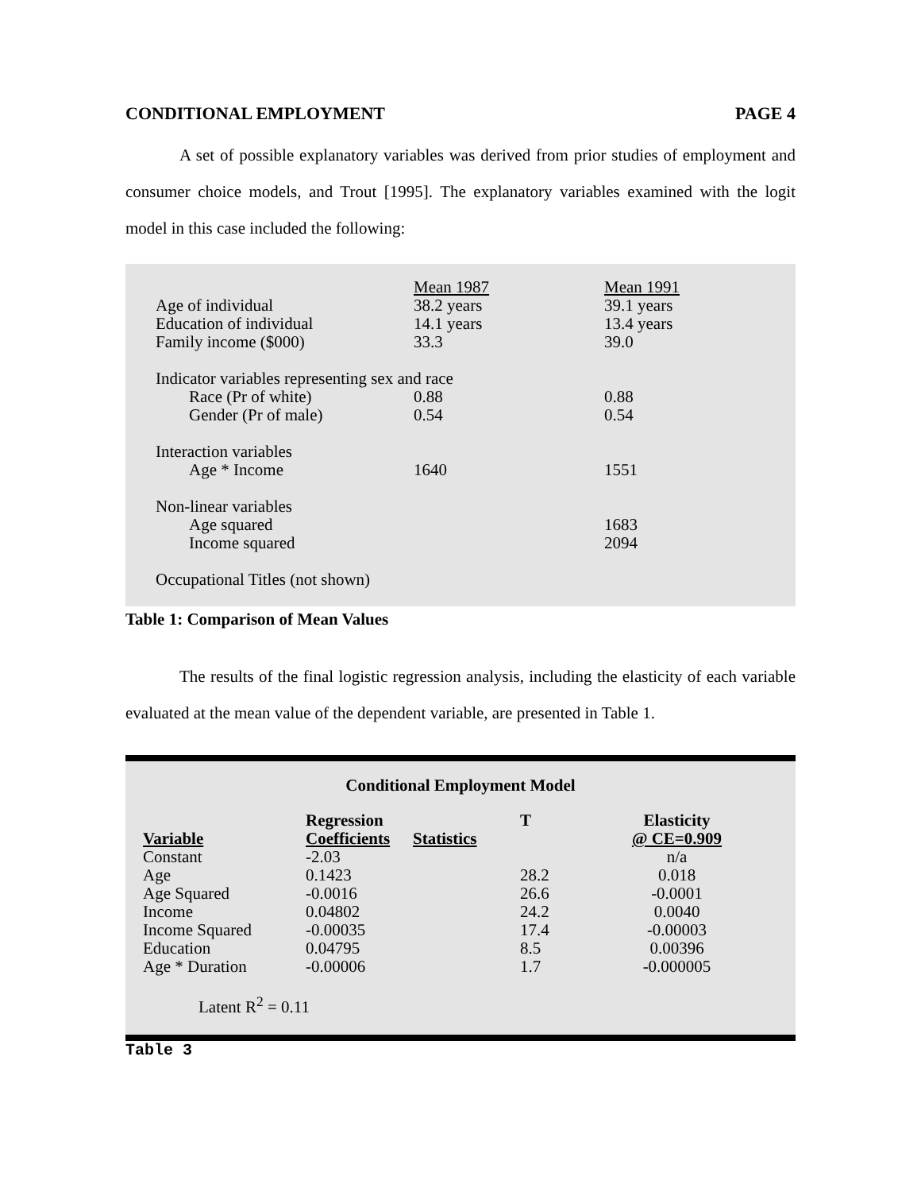CONDITIONAL EMPLOYMENT PAGE 4
A set of possible explanatory variables was derived from prior studies of employment and consumer choice models, and Trout [1995]. The explanatory variables examined with the logit model in this case included the following:
| | Mean 1987 | Mean 1991 |
| Age of individual | 38.2 years | 39.1 years |
| Education of individual | 14.1 years | 13.4 years |
| Family income ($000) | 33.3 | 39.0 |
| Indicator variables representing sex and race | | |
| Race (Pr of white) | 0.88 | 0.88 |
| Gender (Pr of male) | 0.54 | 0.54 |
| Interaction variables | | |
| Age * Income | 1640 | 1551 |
| Non-linear variables | | |
| Age squared | | 1683 |
| Income squared | | 2094 |
| Occupational Titles (not shown) | | |
Table 1: Comparison of Mean Values
The results of the final logistic regression analysis, including the elasticity of each variable evaluated at the mean value of the dependent variable, are presented in Table 1.
Conditional Employment Model
| Variable | Regression Coefficients | Statistics | T | Elasticity @ CE=0.909 |
| --- | --- | --- | --- | --- |
| Constant | -2.03 | | | n/a |
| Age | 0.1423 | | 28.2 | 0.018 |
| Age Squared | -0.0016 | | 26.6 | -0.0001 |
| Income | 0.04802 | | 24.2 | 0.0040 |
| Income Squared | -0.00035 | | 17.4 | -0.00003 |
| Education | 0.04795 | | 8.5 | 0.00396 |
| Age * Duration | -0.00006 | | 1.7 | -0.000005 |
Latent R<sup>2</sup> = 0.11
Table 3